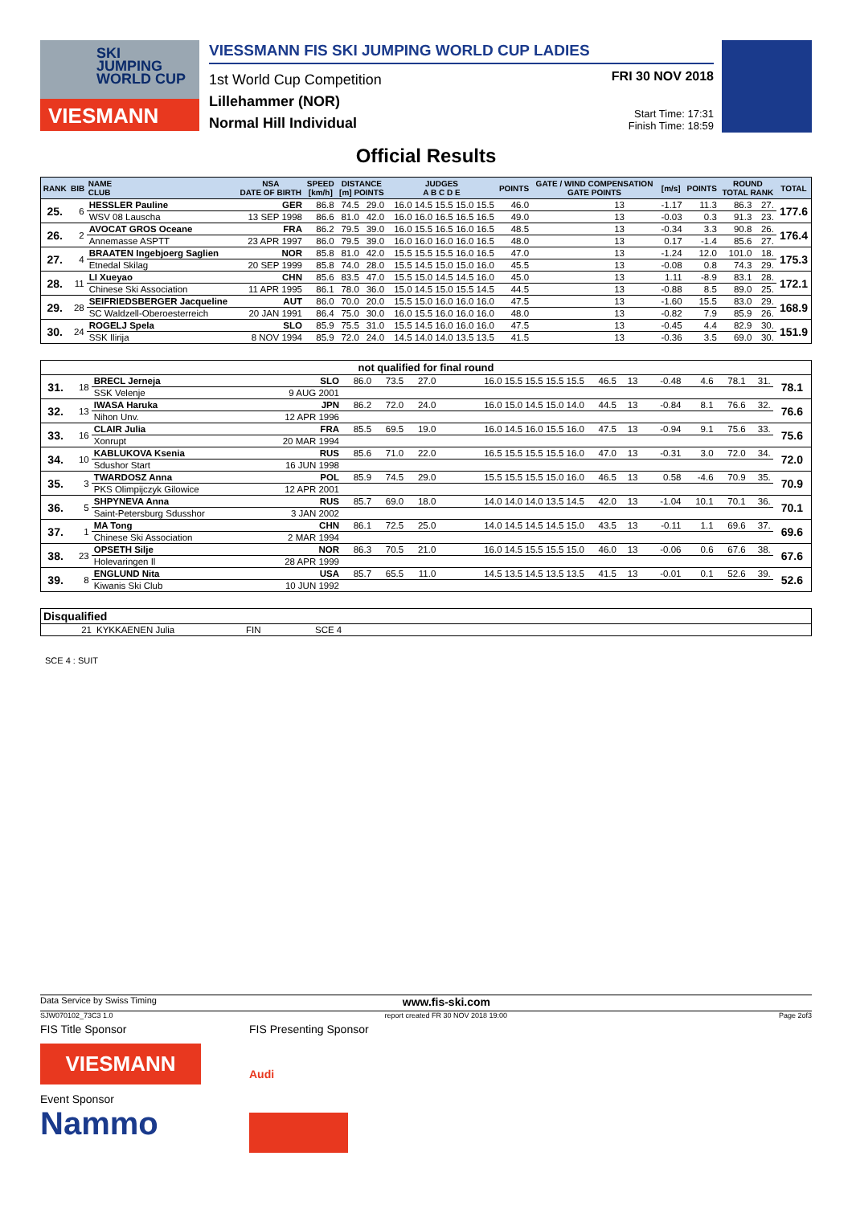SKI
JUMPING
WORLD CUP
VIESMANN
VIESSMANN FIS SKI JUMPING WORLD CUP LADIES
1st World Cup Competition
Lillehammer (NOR)
Normal Hill Individual
FRI 30 NOV 2018
Start Time: 17:31
Finish Time: 18:59
Official Results
| RANK | BIB | NAME CLUB | NSA DATE OF BIRTH | SPEED [km/h] | DISTANCE [m] POINTS | | JUDGES A B C D E | POINTS | GATE / WIND COMPENSATION GATE POINTS | | [m/s] | POINTS | ROUND TOTAL RANK | | TOTAL |
| --- | --- | --- | --- | --- | --- | --- | --- | --- | --- | --- | --- | --- | --- | --- | --- |
| 25. | 6 | HESSLER Pauline | GER | 86.8 | 74.5 | 29.0 | 16.0 14.5 15.5 15.0 15.5 | 46.0 | 13 | | -1.17 | 11.3 | 86.3 | 27. | 177.6 |
| | | WSV 08 Lauscha | 13 SEP 1998 | 86.6 | 81.0 | 42.0 | 16.0 16.0 16.5 16.5 16.5 | 49.0 | 13 | | -0.03 | 0.3 | 91.3 | 23. | |
| 26. | 2 | AVOCAT GROS Oceane | FRA | 86.2 | 79.5 | 39.0 | 16.0 15.5 16.5 16.0 16.5 | 48.5 | 13 | | -0.34 | 3.3 | 90.8 | 26. | 176.4 |
| | | Annemasse ASPTT | 23 APR 1997 | 86.0 | 79.5 | 39.0 | 16.0 16.0 16.0 16.0 16.5 | 48.0 | 13 | | 0.17 | -1.4 | 85.6 | 27. | |
| 27. | 4 | BRAATEN Ingebjoerg Saglien | NOR | 85.8 | 81.0 | 42.0 | 15.5 15.5 15.5 16.0 16.5 | 47.0 | 13 | | -1.24 | 12.0 | 101.0 | 18. | 175.3 |
| | | Etnedal Skilag | 20 SEP 1999 | 85.8 | 74.0 | 28.0 | 15.5 14.5 15.0 15.0 16.0 | 45.5 | 13 | | -0.08 | 0.8 | 74.3 | 29. | |
| 28. | 11 | LI Xueyao | CHN | 85.6 | 83.5 | 47.0 | 15.5 15.0 14.5 14.5 16.0 | 45.0 | 13 | | 1.11 | -8.9 | 83.1 | 28. | 172.1 |
| | | Chinese Ski Association | 11 APR 1995 | 86.1 | 78.0 | 36.0 | 15.0 14.5 15.0 15.5 14.5 | 44.5 | 13 | | -0.88 | 8.5 | 89.0 | 25. | |
| 29. | 28 | SEIFRIEDSBERGER Jacqueline | AUT | 86.0 | 70.0 | 20.0 | 15.5 15.0 16.0 16.0 16.0 | 47.5 | 13 | | -1.60 | 15.5 | 83.0 | 29. | 168.9 |
| | | SC Waldzell-Oberoesterreich | 20 JAN 1991 | 86.4 | 75.0 | 30.0 | 16.0 15.5 16.0 16.0 16.0 | 48.0 | 13 | | -0.82 | 7.9 | 85.9 | 26. | |
| 30. | 24 | ROGELJ Spela | SLO | 85.9 | 75.5 | 31.0 | 15.5 14.5 16.0 16.0 16.0 | 47.5 | 13 | | -0.45 | 4.4 | 82.9 | 30. | 151.9 |
| | | SSK Ilirija | 8 NOV 1994 | 85.9 | 72.0 | 24.0 | 14.5 14.0 14.0 13.5 13.5 | 41.5 | 13 | | -0.36 | 3.5 | 69.0 | 30. | |
| not qualified for final round | | | | | | | | | | | | | | | |
| 31. | 18 | BRECL Jerneja | SLO | 86.0 | 73.5 | 27.0 | 16.0 15.5 15.5 15.5 15.5 | 46.5 | 13 | | -0.48 | 4.6 | 78.1 | 31. | 78.1 |
| | | SSK Velenje | 9 AUG 2001 | | | | | | | | | | | | |
| 32. | 13 | IWASA Haruka | JPN | 86.2 | 72.0 | 24.0 | 16.0 15.0 14.5 15.0 14.0 | 44.5 | 13 | | -0.84 | 8.1 | 76.6 | 32. | 76.6 |
| | | Nihon Unv. | 12 APR 1996 | | | | | | | | | | | | |
| 33. | 16 | CLAIR Julia | FRA | 85.5 | 69.5 | 19.0 | 16.0 14.5 16.0 15.5 16.0 | 47.5 | 13 | | -0.94 | 9.1 | 75.6 | 33. | 75.6 |
| | | Xonrupt | 20 MAR 1994 | | | | | | | | | | | | |
| 34. | 10 | KABLUKOVA Ksenia | RUS | 85.6 | 71.0 | 22.0 | 16.5 15.5 15.5 15.5 16.0 | 47.0 | 13 | | -0.31 | 3.0 | 72.0 | 34. | 72.0 |
| | | Sdushor Start | 16 JUN 1998 | | | | | | | | | | | | |
| 35. | 3 | TWARDOSZ Anna | POL | 85.9 | 74.5 | 29.0 | 15.5 15.5 15.5 15.0 16.0 | 46.5 | 13 | | 0.58 | -4.6 | 70.9 | 35. | 70.9 |
| | | PKS Olimpijczyk Gilowice | 12 APR 2001 | | | | | | | | | | | | |
| 36. | 5 | SHPYNEVA Anna | RUS | 85.7 | 69.0 | 18.0 | 14.0 14.0 14.0 13.5 14.5 | 42.0 | 13 | | -1.04 | 10.1 | 70.1 | 36. | 70.1 |
| | | Saint-Petersburg Sdusshor | 3 JAN 2002 | | | | | | | | | | | | |
| 37. | 1 | MA Tong | CHN | 86.1 | 72.5 | 25.0 | 14.0 14.5 14.5 14.5 15.0 | 43.5 | 13 | | -0.11 | 1.1 | 69.6 | 37. | 69.6 |
| | | Chinese Ski Association | 2 MAR 1994 | | | | | | | | | | | | |
| 38. | 23 | OPSETH Silje | NOR | 86.3 | 70.5 | 21.0 | 16.0 14.5 15.5 15.5 15.0 | 46.0 | 13 | | -0.06 | 0.6 | 67.6 | 38. | 67.6 |
| | | Holevaringen Il | 28 APR 1999 | | | | | | | | | | | | |
| 39. | 8 | ENGLUND Nita | USA | 85.7 | 65.5 | 11.0 | 14.5 13.5 14.5 13.5 13.5 | 41.5 | 13 | | -0.01 | 0.1 | 52.6 | 39. | 52.6 |
| | | Kiwanis Ski Club | 10 JUN 1992 | | | | | | | | | | | | |
| Disqualified | | | |
| 21 | KYKKAENEN Julia | FIN | SCE 4 |
SCE 4 : SUIT
Data Service by Swiss Timing www.fis-ski.com
SJW070102_73C3 1.0 report created FR 30 NOV 2018 19:00 Page 2of3
FIS Title Sponsor
VIESMANN
Event Sponsor
Nammo
FIS Presenting Sponsor
Audi